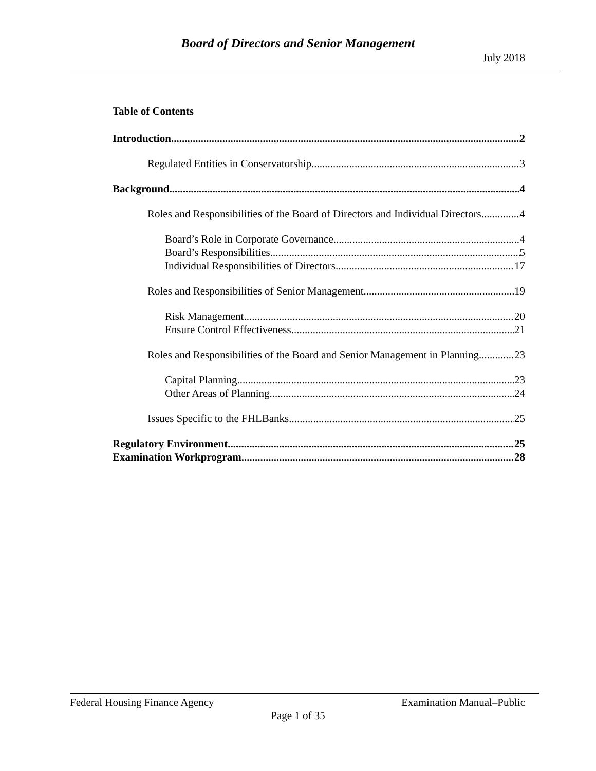Board of Directors and Senior Management
July 2018
Table of Contents
Introduction 2
Regulated Entities in Conservatorship 3
Background 4
Roles and Responsibilities of the Board of Directors and Individual Directors 4
Board’s Role in Corporate Governance 4
Board’s Responsibilities 5
Individual Responsibilities of Directors 17
Roles and Responsibilities of Senior Management 19
Risk Management 20
Ensure Control Effectiveness 21
Roles and Responsibilities of the Board and Senior Management in Planning 23
Capital Planning 23
Other Areas of Planning 24
Issues Specific to the FHLBanks 25
Regulatory Environment 25
Examination Workprogram 28
Federal Housing Finance Agency Examination Manual–Public
Page 1 of 35